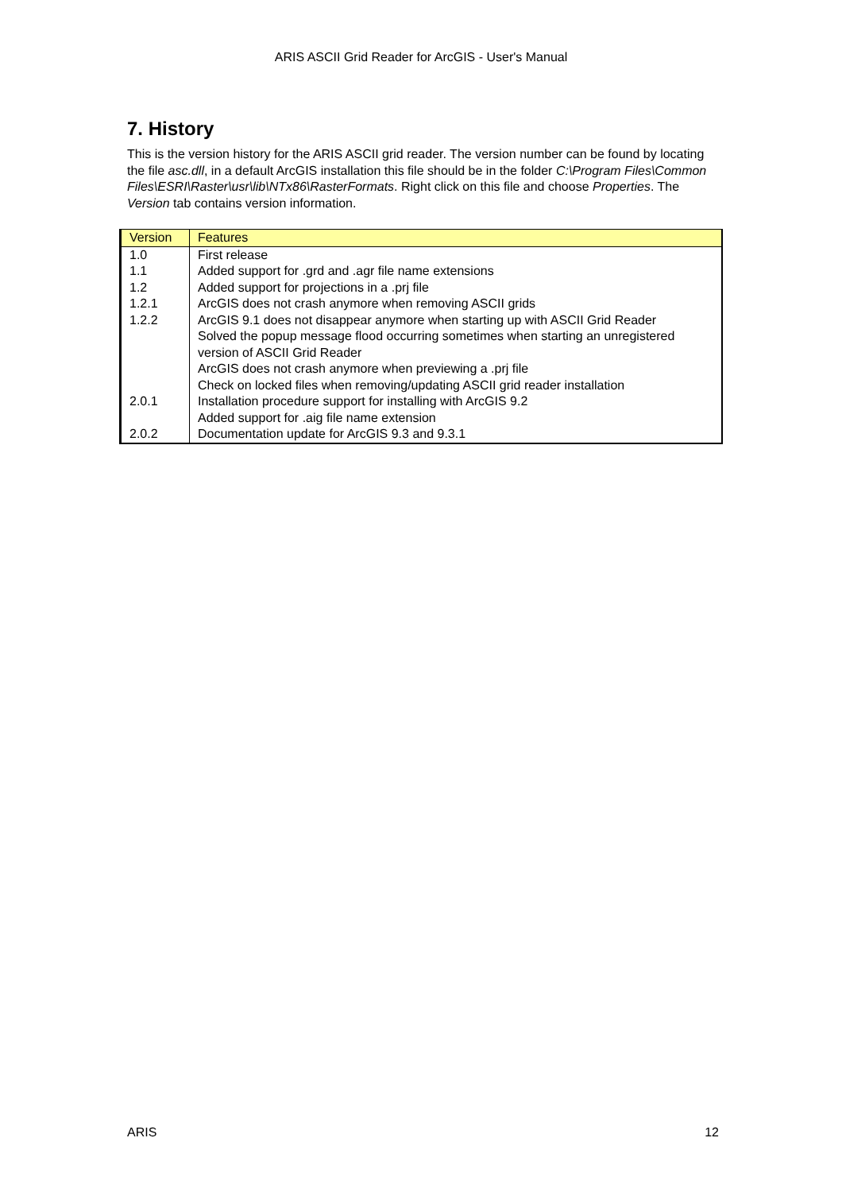ARIS ASCII Grid Reader for ArcGIS - User's Manual
7. History
This is the version history for the ARIS ASCII grid reader. The version number can be found by locating the file asc.dll, in a default ArcGIS installation this file should be in the folder C:\Program Files\Common Files\ESRI\Raster\usr\lib\NTx86\RasterFormats. Right click on this file and choose Properties. The Version tab contains version information.
| Version | Features |
| --- | --- |
| 1.0 | First release |
| 1.1 | Added support for .grd and .agr file name extensions |
| 1.2 | Added support for projections in a .prj file |
| 1.2.1 | ArcGIS does not crash anymore when removing ASCII grids |
| 1.2.2 | ArcGIS 9.1 does not disappear anymore when starting up with ASCII Grid Reader Solved the popup message flood occurring sometimes when starting an unregistered version of ASCII Grid Reader ArcGIS does not crash anymore when previewing a .prj file Check on locked files when removing/updating ASCII grid reader installation |
| 2.0.1 | Installation procedure support for installing with ArcGIS 9.2 Added support for .aig file name extension |
| 2.0.2 | Documentation update for ArcGIS 9.3 and 9.3.1 |
ARIS 12